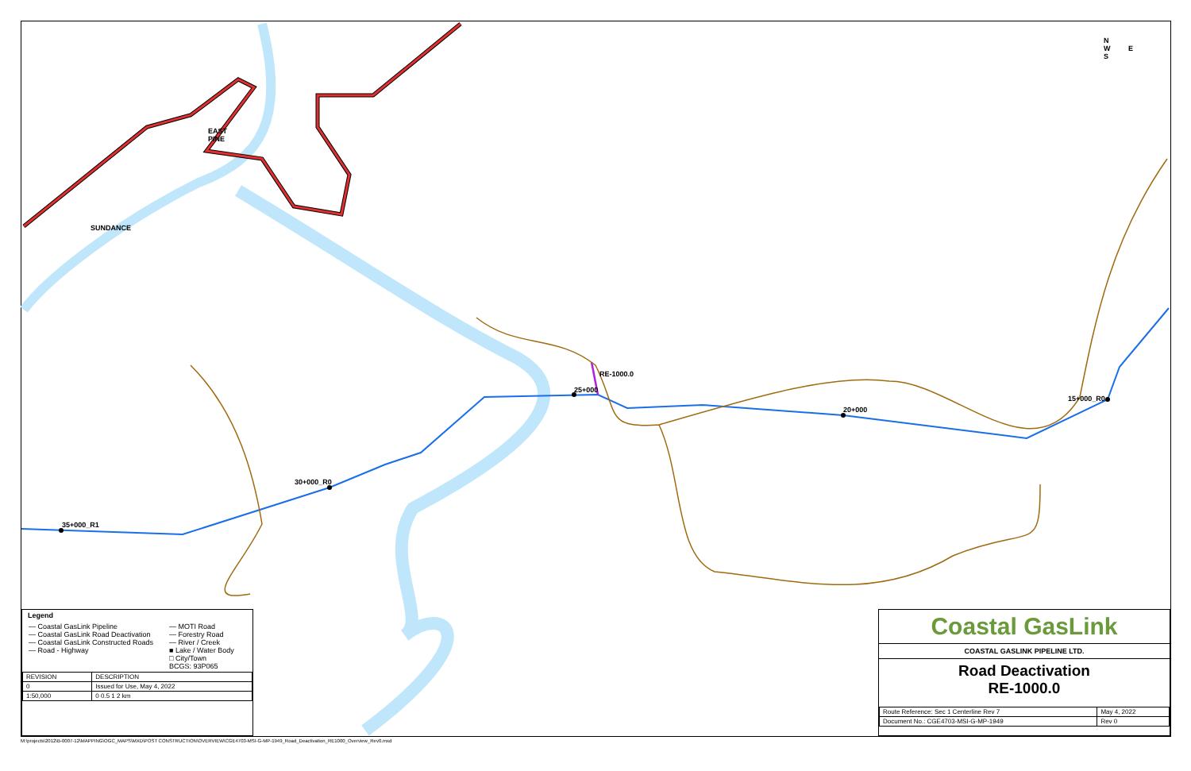EAST
PINE
SUNDANCE
RE-1000.0
25+000
20+000
15+000_R0
30+000_R0
35+000_R1
N
W E
S
Legend
— Coastal GasLink Pipeline
— Coastal GasLink Road Deactivation
— Coastal GasLink Constructed Roads
— Road - Highway
— MOTI Road
— Forestry Road
— River / Creek
■ Lake / Water Body
□ City/Town
BCGS: 93P065
| REVISION | DESCRIPTION |
| 0 | Issued for Use, May 4, 2022 |
| 1:50,000 | 0 0.5 1 2 km |
Coastal GasLink
COASTAL GASLINK PIPELINE LTD.
Road Deactivation
RE-1000.0
| Route Reference: Sec 1 Centerline Rev 7 | May 4, 2022 |
| Document No.: CGE4703-MSI-G-MP-1949 | Rev 0 |
M:\projects\2012\B-0007-12\MAPPING\OGC_MAPS\MXD\POST CONSTRUCTION\OVERVIEW\CGE4703-MSI-G-MP-1949_Road_Deactivation_RE1000_Overview_Rev0.mxd